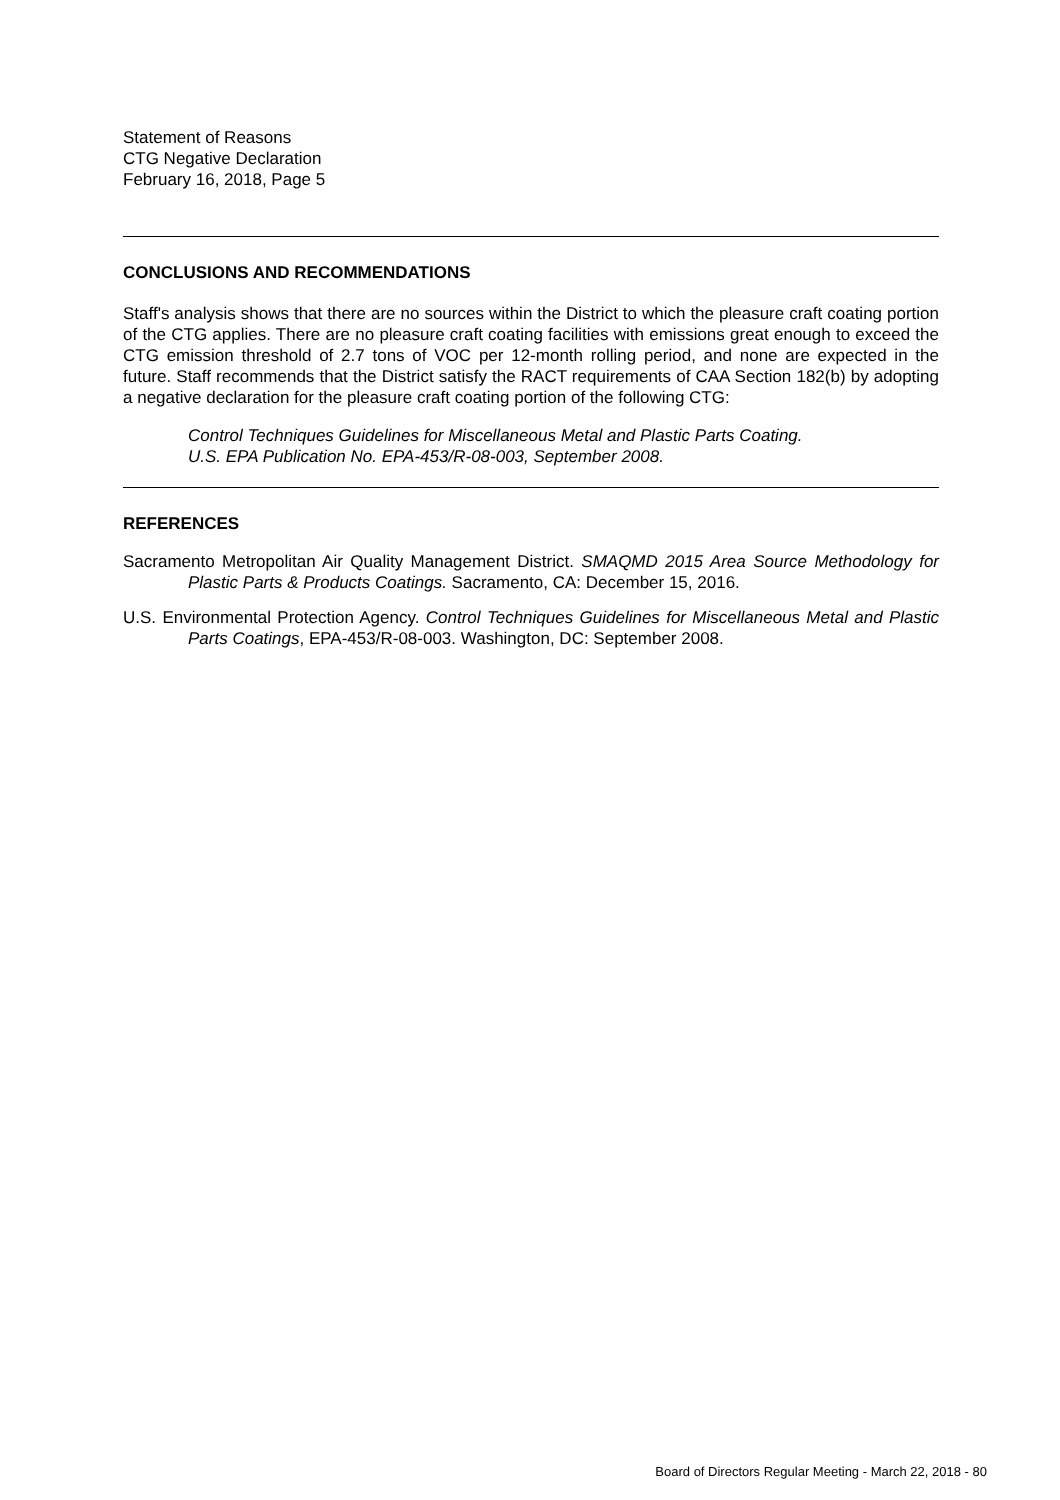Statement of Reasons
CTG Negative Declaration
February 16, 2018, Page 5
CONCLUSIONS AND RECOMMENDATIONS
Staff's analysis shows that there are no sources within the District to which the pleasure craft coating portion of the CTG applies. There are no pleasure craft coating facilities with emissions great enough to exceed the CTG emission threshold of 2.7 tons of VOC per 12-month rolling period, and none are expected in the future. Staff recommends that the District satisfy the RACT requirements of CAA Section 182(b) by adopting a negative declaration for the pleasure craft coating portion of the following CTG:
Control Techniques Guidelines for Miscellaneous Metal and Plastic Parts Coating.
U.S. EPA Publication No. EPA-453/R-08-003, September 2008.
REFERENCES
Sacramento Metropolitan Air Quality Management District. SMAQMD 2015 Area Source Methodology for Plastic Parts & Products Coatings. Sacramento, CA: December 15, 2016.
U.S. Environmental Protection Agency. Control Techniques Guidelines for Miscellaneous Metal and Plastic Parts Coatings, EPA-453/R-08-003. Washington, DC: September 2008.
Board of Directors Regular Meeting - March 22, 2018 - 80